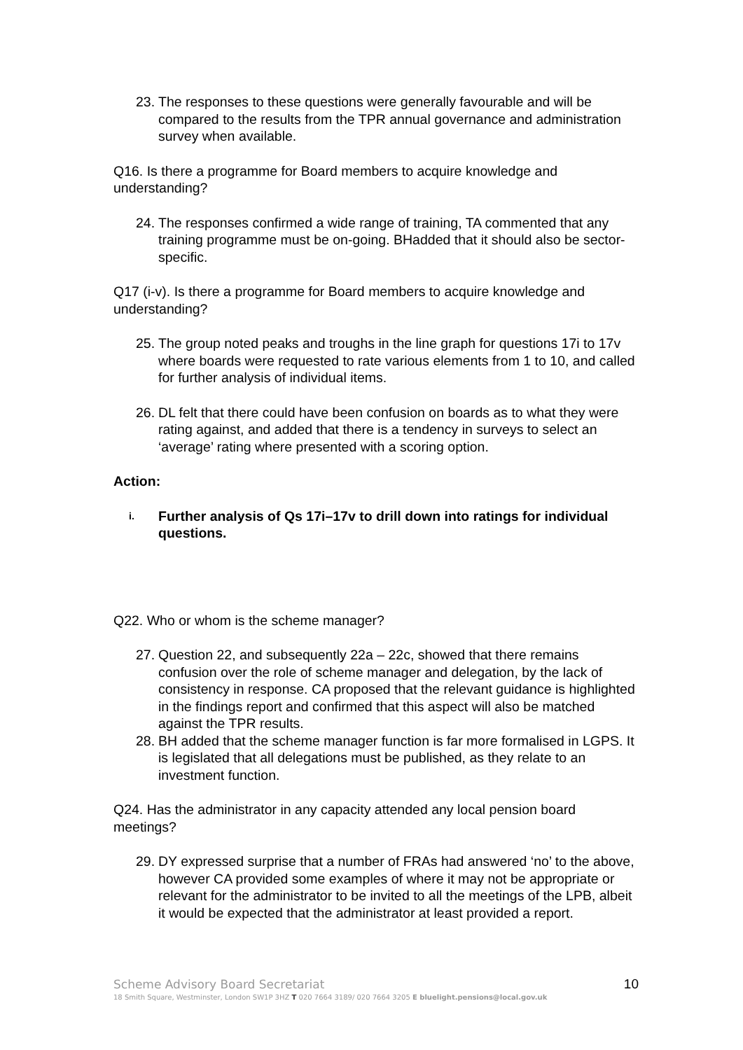23. The responses to these questions were generally favourable and will be compared to the results from the TPR annual governance and administration survey when available.
Q16. Is there a programme for Board members to acquire knowledge and understanding?
24. The responses confirmed a wide range of training, TA commented that any training programme must be on-going. BHadded that it should also be sector-specific.
Q17 (i-v). Is there a programme for Board members to acquire knowledge and understanding?
25. The group noted peaks and troughs in the line graph for questions 17i to 17v where boards were requested to rate various elements from 1 to 10, and called for further analysis of individual items.
26. DL felt that there could have been confusion on boards as to what they were rating against, and added that there is a tendency in surveys to select an ‘average’ rating where presented with a scoring option.
Action:
i. Further analysis of Qs 17i–17v to drill down into ratings for individual questions.
Q22. Who or whom is the scheme manager?
27. Question 22, and subsequently 22a – 22c, showed that there remains confusion over the role of scheme manager and delegation, by the lack of consistency in response. CA proposed that the relevant guidance is highlighted in the findings report and confirmed that this aspect will also be matched against the TPR results.
28. BH added that the scheme manager function is far more formalised in LGPS. It is legislated that all delegations must be published, as they relate to an investment function.
Q24. Has the administrator in any capacity attended any local pension board meetings?
29. DY expressed surprise that a number of FRAs had answered ‘no’ to the above, however CA provided some examples of where it may not be appropriate or relevant for the administrator to be invited to all the meetings of the LPB, albeit it would be expected that the administrator at least provided a report.
Scheme Advisory Board Secretariat 10
18 Smith Square, Westminster, London SW1P 3HZ T 020 7664 3189/ 020 7664 3205 E bluelight.pensions@local.gov.uk